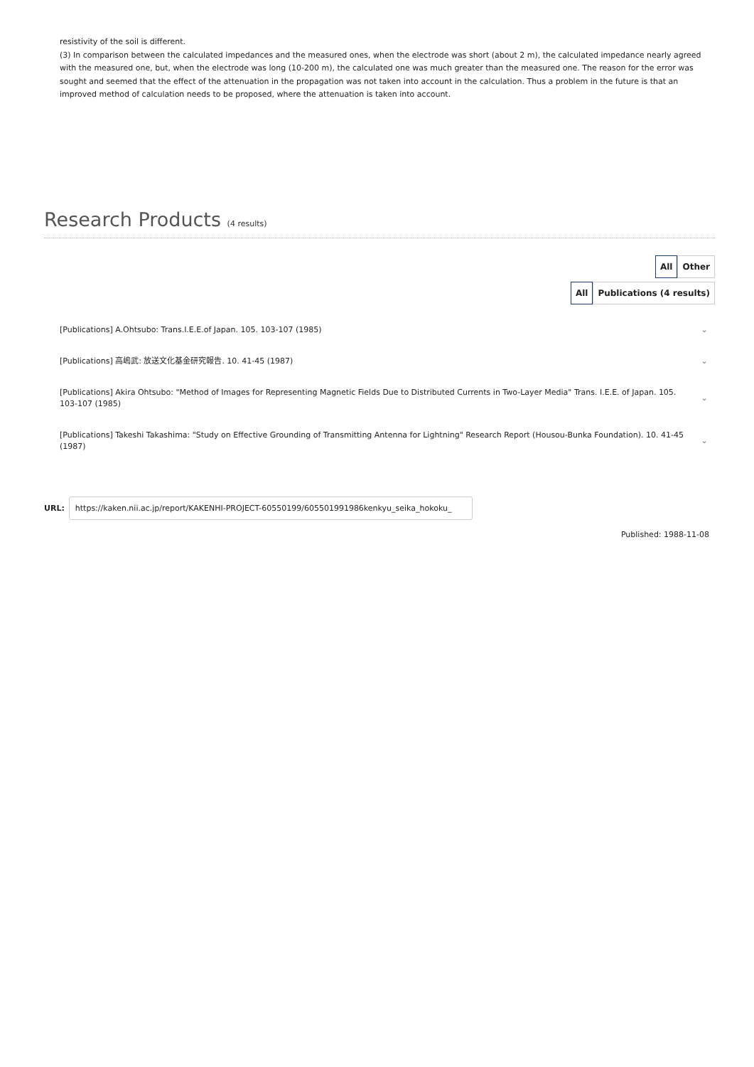resistivity of the soil is different.
(3) In comparison between the calculated impedances and the measured ones, when the electrode was short (about 2 m), the calculated impedance nearly agreed with the measured one, but, when the electrode was long (10-200 m), the calculated one was much greater than the measured one. The reason for the error was sought and seemed that the effect of the attenuation in the propagation was not taken into account in the calculation. Thus a problem in the future is that an improved method of calculation needs to be proposed, where the attenuation is taken into account.
Research Products (4 results)
All Other
All Publications (4 results)
[Publications] A.Ohtsubo: Trans.I.E.E.of Japan. 105. 103-107 (1985)
⌄
[Publications] 高嶋武: 放送文化基金研究報告. 10. 41-45 (1987)
⌄
[Publications] Akira Ohtsubo: "Method of Images for Representing Magnetic Fields Due to Distributed Currents in Two-Layer Media" Trans. I.E.E. of Japan. 105. 103-107 (1985)
⌄
[Publications] Takeshi Takashima: "Study on Effective Grounding of Transmitting Antenna for Lightning" Research Report (Housou-Bunka Foundation). 10. 41-45 (1987)
⌄
URL: https://kaken.nii.ac.jp/report/KAKENHI-PROJECT-60550199/605501991986kenkyu_seika_hokoku_
Published: 1988-11-08